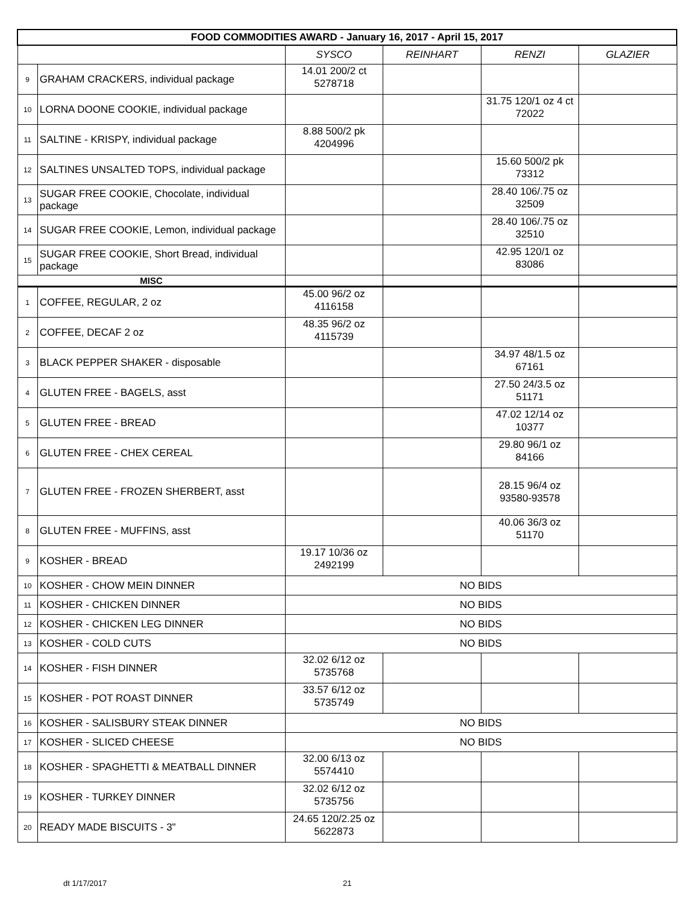| FOOD COMMODITIES AWARD - January 16, 2017 - April 15, 2017 | | | | | |
| --- | --- | --- | --- | --- | --- |
| | | SYSCO | REINHART | RENZI | GLAZIER |
| 9 | GRAHAM CRACKERS, individual package | 14.01 200/2 ct 5278718 | | | |
| 10 | LORNA DOONE COOKIE, individual package | | | 31.75 120/1 oz 4 ct 72022 | |
| 11 | SALTINE - KRISPY, individual package | 8.88 500/2 pk 4204996 | | | |
| 12 | SALTINES UNSALTED TOPS, individual package | | | 15.60 500/2 pk 73312 | |
| 13 | SUGAR FREE COOKIE, Chocolate, individual package | | | 28.40 106/.75 oz 32509 | |
| 14 | SUGAR FREE COOKIE, Lemon, individual package | | | 28.40 106/.75 oz 32510 | |
| 15 | SUGAR FREE COOKIE, Short Bread, individual package | | | 42.95 120/1 oz 83086 | |
| MISC | | | | | |
| 1 | COFFEE, REGULAR, 2 oz | 45.00 96/2 oz 4116158 | | | |
| 2 | COFFEE, DECAF 2 oz | 48.35 96/2 oz 4115739 | | | |
| 3 | BLACK PEPPER SHAKER - disposable | | | 34.97 48/1.5 oz 67161 | |
| 4 | GLUTEN FREE - BAGELS, asst | | | 27.50 24/3.5 oz 51171 | |
| 5 | GLUTEN FREE - BREAD | | | 47.02 12/14 oz 10377 | |
| 6 | GLUTEN FREE - CHEX CEREAL | | | 29.80 96/1 oz 84166 | |
| 7 | GLUTEN FREE - FROZEN SHERBERT, asst | | | 28.15 96/4 oz 93580-93578 | |
| 8 | GLUTEN FREE - MUFFINS, asst | | | 40.06 36/3 oz 51170 | |
| 9 | KOSHER - BREAD | 19.17 10/36 oz 2492199 | | | |
| 10 | KOSHER - CHOW MEIN DINNER | NO BIDS | | | |
| 11 | KOSHER - CHICKEN DINNER | NO BIDS | | | |
| 12 | KOSHER - CHICKEN LEG DINNER | NO BIDS | | | |
| 13 | KOSHER - COLD CUTS | NO BIDS | | | |
| 14 | KOSHER - FISH DINNER | 32.02 6/12 oz 5735768 | | | |
| 15 | KOSHER - POT ROAST DINNER | 33.57 6/12 oz 5735749 | | | |
| 16 | KOSHER - SALISBURY STEAK DINNER | NO BIDS | | | |
| 17 | KOSHER - SLICED CHEESE | NO BIDS | | | |
| 18 | KOSHER - SPAGHETTI & MEATBALL DINNER | 32.00 6/13 oz 5574410 | | | |
| 19 | KOSHER - TURKEY DINNER | 32.02 6/12 oz 5735756 | | | |
| 20 | READY MADE BISCUITS - 3" | 24.65 120/2.25 oz 5622873 | | | |
dt 1/17/2017 21